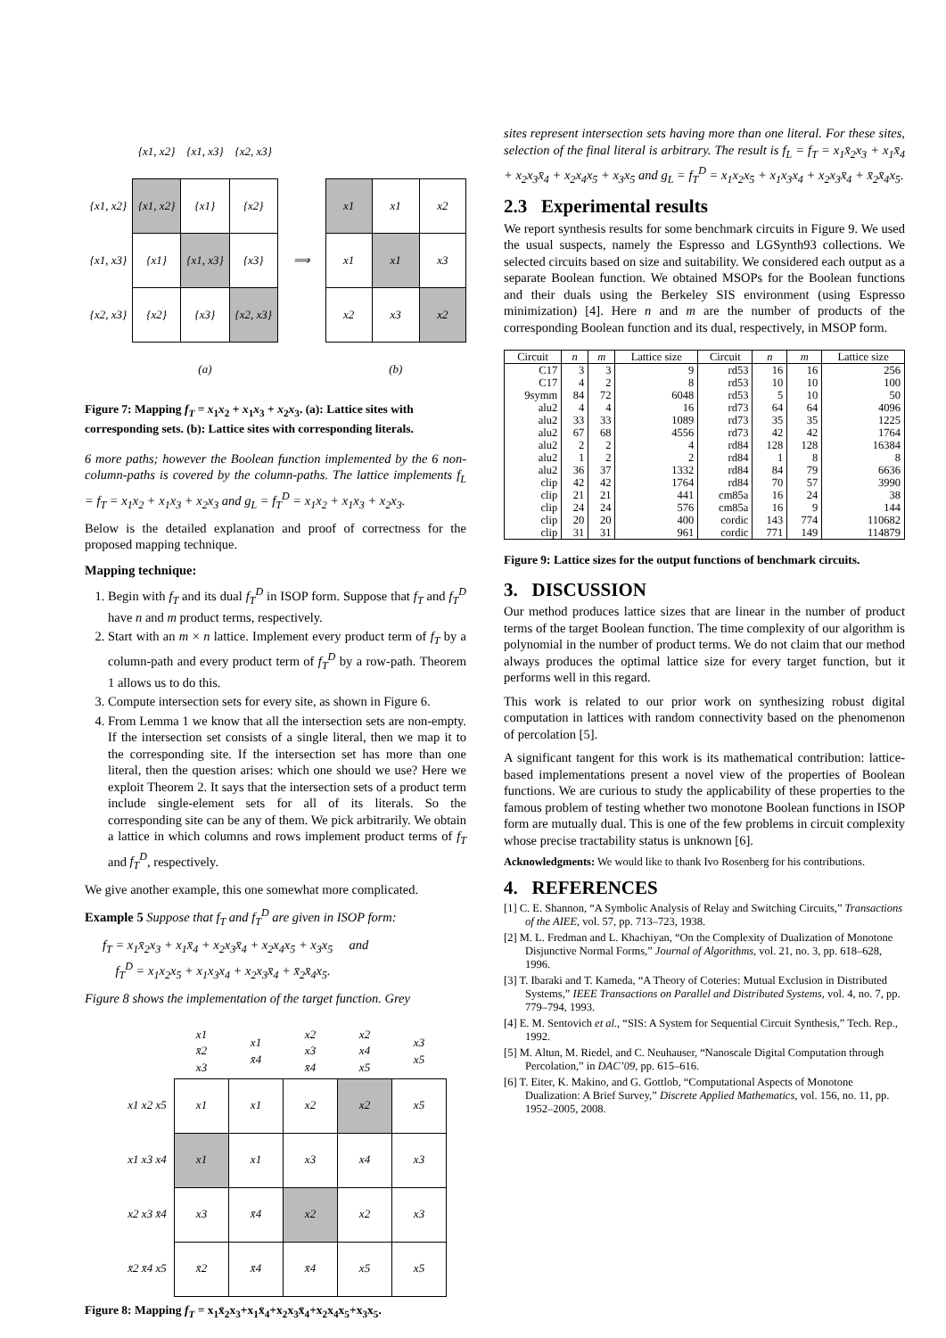| | {x1, x2} | {x1, x3} | {x2, x3} | | | | |
| {x1, x2} | {x1, x2} | {x1} | {x2} | | x1 | x1 | x2 |
| {x1, x3} | {x1} | {x1, x3} | {x3} | ⟹ | x1 | x1 | x3 |
| {x2, x3} | {x2} | {x3} | {x2, x3} | | x2 | x3 | x2 |
| | | (a) | | | | (b) | |
Figure 7: Mapping f<sub>T</sub> = x<sub>1</sub>x<sub>2</sub> + x<sub>1</sub>x<sub>3</sub> + x<sub>2</sub>x<sub>3</sub>. (a): Lattice sites with corresponding sets. (b): Lattice sites with corresponding literals.
6 more paths; however the Boolean function implemented by the 6 non-column-paths is covered by the column-paths. The lattice implements f<sub>L</sub> = f<sub>T</sub> = x<sub>1</sub>x<sub>2</sub> + x<sub>1</sub>x<sub>3</sub> + x<sub>2</sub>x<sub>3</sub> and g<sub>L</sub> = f<sub>T</sub><sup>D</sup> = x<sub>1</sub>x<sub>2</sub> + x<sub>1</sub>x<sub>3</sub> + x<sub>2</sub>x<sub>3</sub>.
Below is the detailed explanation and proof of correctness for the proposed mapping technique.
Mapping technique:
1. Begin with f<sub>T</sub> and its dual f<sub>T</sub><sup>D</sup> in ISOP form. Suppose that f<sub>T</sub> and f<sub>T</sub><sup>D</sup> have n and m product terms, respectively.
2. Start with an m × n lattice. Implement every product term of f<sub>T</sub> by a column-path and every product term of f<sub>T</sub><sup>D</sup> by a row-path. Theorem 1 allows us to do this.
3. Compute intersection sets for every site, as shown in Figure 6.
4. From Lemma 1 we know that all the intersection sets are non-empty. If the intersection set consists of a single literal, then we map it to the corresponding site. If the intersection set has more than one literal, then the question arises: which one should we use? Here we exploit Theorem 2. It says that the intersection sets of a product term include single-element sets for all of its literals. So the corresponding site can be any of them. We pick arbitrarily. We obtain a lattice in which columns and rows implement product terms of f<sub>T</sub> and f<sub>T</sub><sup>D</sup>, respectively.
We give another example, this one somewhat more complicated.
Example 5 Suppose that f<sub>T</sub> and f<sub>T</sub><sup>D</sup> are given in ISOP form:
f<sub>T</sub> = x<sub>1</sub>x̄<sub>2</sub>x<sub>3</sub> + x<sub>1</sub>x̄<sub>4</sub> + x<sub>2</sub>x<sub>3</sub>x̄<sub>4</sub> + x<sub>2</sub>x<sub>4</sub>x<sub>5</sub> + x<sub>3</sub>x<sub>5</sub> and
f<sub>T</sub><sup>D</sup> = x<sub>1</sub>x<sub>2</sub>x<sub>5</sub> + x<sub>1</sub>x<sub>3</sub>x<sub>4</sub> + x<sub>2</sub>x<sub>3</sub>x̄<sub>4</sub> + x̄<sub>2</sub>x̄<sub>4</sub>x<sub>5</sub>.
Figure 8 shows the implementation of the target function. Grey
| | x1 x̄2 x3 | x1 x̄4 | x2 x3 x̄4 | x2 x4 x5 | x3 x5 |
| x1 x2 x5 | x1 | x1 | x2 | x2 | x5 |
| x1 x3 x4 | x1 | x1 | x3 | x4 | x3 |
| x2 x3 x̄4 | x3 | x̄4 | x2 | x2 | x3 |
| x̄2 x̄4 x5 | x̄2 | x̄4 | x̄4 | x5 | x5 |
Figure 8: Mapping f<sub>T</sub> = x<sub>1</sub>x̄<sub>2</sub>x<sub>3</sub>+x<sub>1</sub>x̄<sub>4</sub>+x<sub>2</sub>x<sub>3</sub>x̄<sub>4</sub>+x<sub>2</sub>x<sub>4</sub>x<sub>5</sub>+x<sub>3</sub>x<sub>5</sub>.
sites represent intersection sets having more than one literal. For these sites, selection of the final literal is arbitrary. The result is f<sub>L</sub> = f<sub>T</sub> = x<sub>1</sub>x̄<sub>2</sub>x<sub>3</sub> + x<sub>1</sub>x̄<sub>4</sub> + x<sub>2</sub>x<sub>3</sub>x̄<sub>4</sub> + x<sub>2</sub>x<sub>4</sub>x<sub>5</sub> + x<sub>3</sub>x<sub>5</sub> and g<sub>L</sub> = f<sub>T</sub><sup>D</sup> = x<sub>1</sub>x<sub>2</sub>x<sub>5</sub> + x<sub>1</sub>x<sub>3</sub>x<sub>4</sub> + x<sub>2</sub>x<sub>3</sub>x̄<sub>4</sub> + x̄<sub>2</sub>x̄<sub>4</sub>x<sub>5</sub>.
2.3 Experimental results
We report synthesis results for some benchmark circuits in Figure 9. We used the usual suspects, namely the Espresso and LGSynth93 collections. We selected circuits based on size and suitability. We considered each output as a separate Boolean function. We obtained MSOPs for the Boolean functions and their duals using the Berkeley SIS environment (using Espresso minimization) [4]. Here n and m are the number of products of the corresponding Boolean function and its dual, respectively, in MSOP form.
| Circuit | n | m | Lattice size | Circuit | n | m | Lattice size |
| --- | --- | --- | --- | --- | --- | --- | --- |
| C17 | 3 | 3 | 9 | rd53 | 16 | 16 | 256 |
| C17 | 4 | 2 | 8 | rd53 | 10 | 10 | 100 |
| 9symm | 84 | 72 | 6048 | rd53 | 5 | 10 | 50 |
| alu2 | 4 | 4 | 16 | rd73 | 64 | 64 | 4096 |
| alu2 | 33 | 33 | 1089 | rd73 | 35 | 35 | 1225 |
| alu2 | 67 | 68 | 4556 | rd73 | 42 | 42 | 1764 |
| alu2 | 2 | 2 | 4 | rd84 | 128 | 128 | 16384 |
| alu2 | 1 | 2 | 2 | rd84 | 1 | 8 | 8 |
| alu2 | 36 | 37 | 1332 | rd84 | 84 | 79 | 6636 |
| clip | 42 | 42 | 1764 | rd84 | 70 | 57 | 3990 |
| clip | 21 | 21 | 441 | cm85a | 16 | 24 | 38 |
| clip | 24 | 24 | 576 | cm85a | 16 | 9 | 144 |
| clip | 20 | 20 | 400 | cordic | 143 | 774 | 110682 |
| clip | 31 | 31 | 961 | cordic | 771 | 149 | 114879 |
Figure 9: Lattice sizes for the output functions of benchmark circuits.
3. DISCUSSION
Our method produces lattice sizes that are linear in the number of product terms of the target Boolean function. The time complexity of our algorithm is polynomial in the number of product terms. We do not claim that our method always produces the optimal lattice size for every target function, but it performs well in this regard.
This work is related to our prior work on synthesizing robust digital computation in lattices with random connectivity based on the phenomenon of percolation [5].
A significant tangent for this work is its mathematical contribution: lattice-based implementations present a novel view of the properties of Boolean functions. We are curious to study the applicability of these properties to the famous problem of testing whether two monotone Boolean functions in ISOP form are mutually dual. This is one of the few problems in circuit complexity whose precise tractability status is unknown [6].
Acknowledgments: We would like to thank Ivo Rosenberg for his contributions.
4. REFERENCES
[1] C. E. Shannon, “A Symbolic Analysis of Relay and Switching Circuits,” Transactions of the AIEE, vol. 57, pp. 713–723, 1938.
[2] M. L. Fredman and L. Khachiyan, “On the Complexity of Dualization of Monotone Disjunctive Normal Forms,” Journal of Algorithms, vol. 21, no. 3, pp. 618–628, 1996.
[3] T. Ibaraki and T. Kameda, “A Theory of Coteries: Mutual Exclusion in Distributed Systems,” IEEE Transactions on Parallel and Distributed Systems, vol. 4, no. 7, pp. 779–794, 1993.
[4] E. M. Sentovich et al., “SIS: A System for Sequential Circuit Synthesis,” Tech. Rep., 1992.
[5] M. Altun, M. Riedel, and C. Neuhauser, “Nanoscale Digital Computation through Percolation,” in DAC’09, pp. 615–616.
[6] T. Eiter, K. Makino, and G. Gottlob, “Computational Aspects of Monotone Dualization: A Brief Survey,” Discrete Applied Mathematics, vol. 156, no. 11, pp. 1952–2005, 2008.